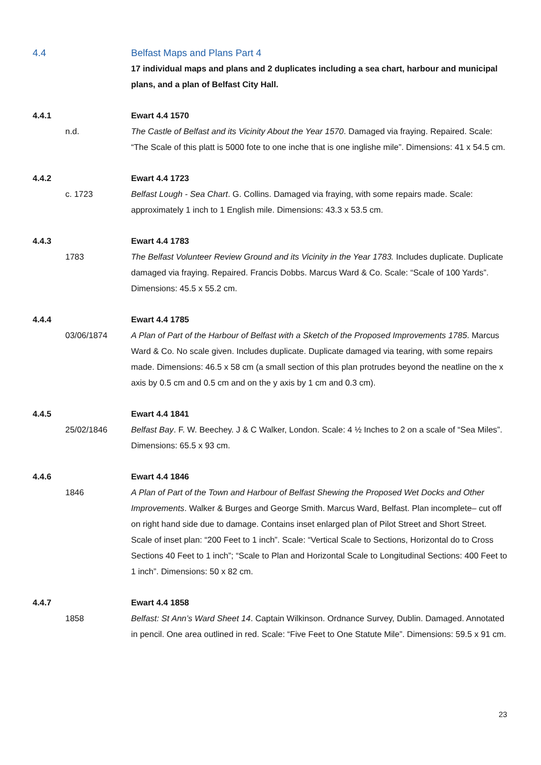4.4 Belfast Maps and Plans Part 4
17 individual maps and plans and 2 duplicates including a sea chart, harbour and municipal plans, and a plan of Belfast City Hall.
4.4.1 Ewart 4.4 1570
n.d. The Castle of Belfast and its Vicinity About the Year 1570. Damaged via fraying. Repaired. Scale: “The Scale of this platt is 5000 fote to one inche that is one inglishe mile”. Dimensions: 41 x 54.5 cm.
4.4.2 Ewart 4.4 1723
c. 1723 Belfast Lough - Sea Chart. G. Collins. Damaged via fraying, with some repairs made. Scale: approximately 1 inch to 1 English mile. Dimensions: 43.3 x 53.5 cm.
4.4.3 Ewart 4.4 1783
1783 The Belfast Volunteer Review Ground and its Vicinity in the Year 1783. Includes duplicate. Duplicate damaged via fraying. Repaired. Francis Dobbs. Marcus Ward & Co. Scale: “Scale of 100 Yards”. Dimensions: 45.5 x 55.2 cm.
4.4.4 Ewart 4.4 1785
03/06/1874 A Plan of Part of the Harbour of Belfast with a Sketch of the Proposed Improvements 1785. Marcus Ward & Co. No scale given. Includes duplicate. Duplicate damaged via tearing, with some repairs made. Dimensions: 46.5 x 58 cm (a small section of this plan protrudes beyond the neatline on the x axis by 0.5 cm and 0.5 cm and on the y axis by 1 cm and 0.3 cm).
4.4.5 Ewart 4.4 1841
25/02/1846 Belfast Bay. F. W. Beechey. J & C Walker, London. Scale: 4 ½ Inches to 2 on a scale of “Sea Miles”. Dimensions: 65.5 x 93 cm.
4.4.6 Ewart 4.4 1846
1846 A Plan of Part of the Town and Harbour of Belfast Shewing the Proposed Wet Docks and Other Improvements. Walker & Burges and George Smith. Marcus Ward, Belfast. Plan incomplete– cut off on right hand side due to damage. Contains inset enlarged plan of Pilot Street and Short Street. Scale of inset plan: “200 Feet to 1 inch”. Scale: “Vertical Scale to Sections, Horizontal do to Cross Sections 40 Feet to 1 inch”; “Scale to Plan and Horizontal Scale to Longitudinal Sections: 400 Feet to 1 inch”. Dimensions: 50 x 82 cm.
4.4.7 Ewart 4.4 1858
1858 Belfast: St Ann’s Ward Sheet 14. Captain Wilkinson. Ordnance Survey, Dublin. Damaged. Annotated in pencil. One area outlined in red. Scale: “Five Feet to One Statute Mile”. Dimensions: 59.5 x 91 cm.
23